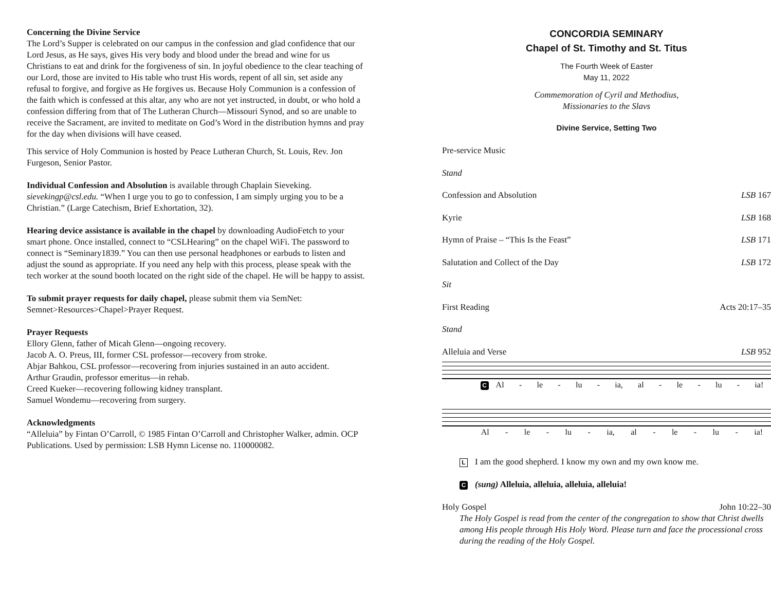Concerning the Divine Service
The Lord’s Supper is celebrated on our campus in the confession and glad confidence that our Lord Jesus, as He says, gives His very body and blood under the bread and wine for us Christians to eat and drink for the forgiveness of sin. In joyful obedience to the clear teaching of our Lord, those are invited to His table who trust His words, repent of all sin, set aside any refusal to forgive, and forgive as He forgives us. Because Holy Communion is a confession of the faith which is confessed at this altar, any who are not yet instructed, in doubt, or who hold a confession differing from that of The Lutheran Church—Missouri Synod, and so are unable to receive the Sacrament, are invited to meditate on God’s Word in the distribution hymns and pray for the day when divisions will have ceased.
This service of Holy Communion is hosted by Peace Lutheran Church, St. Louis, Rev. Jon Furgeson, Senior Pastor.
Individual Confession and Absolution is available through Chaplain Sieveking. sievekingp@csl.edu. “When I urge you to go to confession, I am simply urging you to be a Christian.” (Large Catechism, Brief Exhortation, 32).
Hearing device assistance is available in the chapel by downloading AudioFetch to your smart phone. Once installed, connect to “CSLHearing” on the chapel WiFi. The password to connect is “Seminary1839.” You can then use personal headphones or earbuds to listen and adjust the sound as appropriate. If you need any help with this process, please speak with the tech worker at the sound booth located on the right side of the chapel. He will be happy to assist.
To submit prayer requests for daily chapel, please submit them via SemNet: Semnet>Resources>Chapel>Prayer Request.
Prayer Requests
Ellory Glenn, father of Micah Glenn—ongoing recovery.
Jacob A. O. Preus, III, former CSL professor—recovery from stroke.
Abjar Bahkou, CSL professor—recovering from injuries sustained in an auto accident.
Arthur Graudin, professor emeritus—in rehab.
Creed Kueker—recovering following kidney transplant.
Samuel Wondemu—recovering from surgery.
Acknowledgments
“Alleluia” by Fintan O’Carroll, © 1985 Fintan O’Carroll and Christopher Walker, admin. OCP Publications. Used by permission: LSB Hymn License no. 110000082.
CONCORDIA SEMINARY
Chapel of St. Timothy and St. Titus
The Fourth Week of Easter
May 11, 2022
Commemoration of Cyril and Methodius,
Missionaries to the Slavs
Divine Service, Setting Two
Pre-service Music
Stand
Confession and Absolution LSB 167
Kyrie LSB 168
Hymn of Praise – “This Is the Feast” LSB 171
Salutation and Collect of the Day LSB 172
Sit
First Reading Acts 20:17–35
Stand
Alleluia and Verse LSB 952
C Al - le - lu - ia, al - le - lu - ia!
Al - le - lu - ia, al - le - lu - ia!
L I am the good shepherd. I know my own and my own know me.
C (sung) Alleluia, alleluia, alleluia, alleluia!
Holy Gospel John 10:22–30
The Holy Gospel is read from the center of the congregation to show that Christ dwells among His people through His Holy Word. Please turn and face the processional cross during the reading of the Holy Gospel.